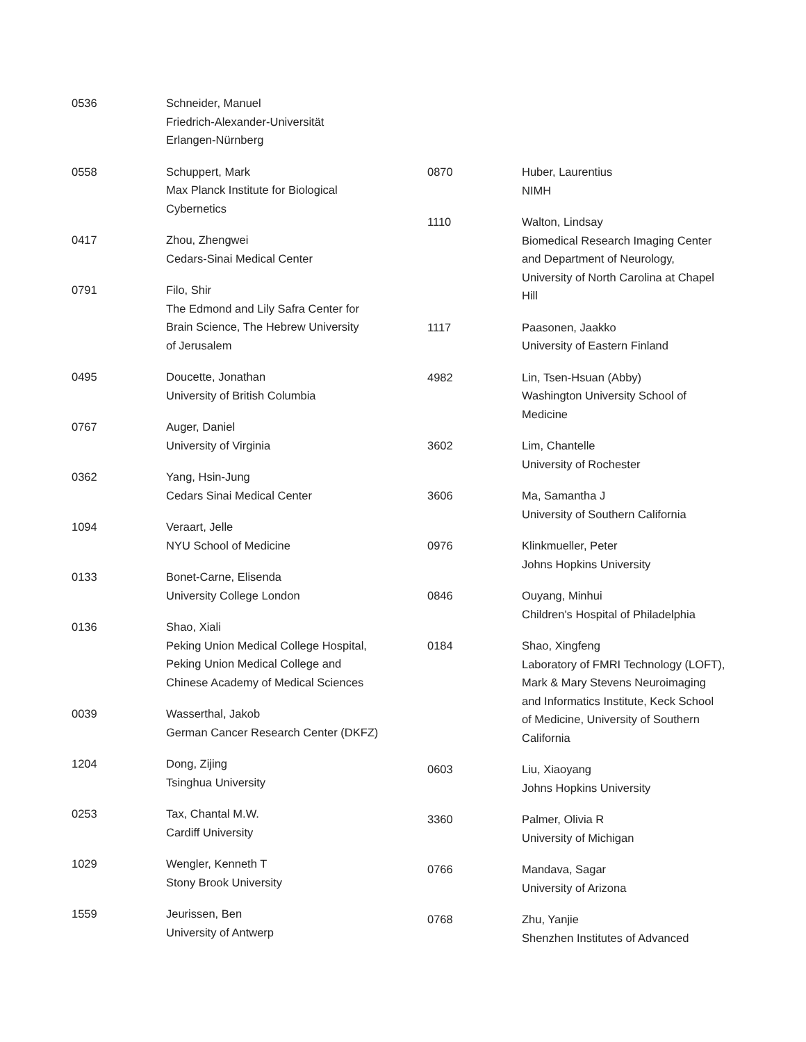0536 Schneider, Manuel
Friedrich-Alexander-Universität
Erlangen-Nürnberg
0558 Schuppert, Mark
Max Planck Institute for Biological
Cybernetics
0417 Zhou, Zhengwei
Cedars-Sinai Medical Center
0791 Filo, Shir
The Edmond and Lily Safra Center for
Brain Science, The Hebrew University
of Jerusalem
0495 Doucette, Jonathan
University of British Columbia
0767 Auger, Daniel
University of Virginia
0362 Yang, Hsin-Jung
Cedars Sinai Medical Center
1094 Veraart, Jelle
NYU School of Medicine
0133 Bonet-Carne, Elisenda
University College London
0136 Shao, Xiali
Peking Union Medical College Hospital,
Peking Union Medical College and
Chinese Academy of Medical Sciences
0039 Wasserthal, Jakob
German Cancer Research Center (DKFZ)
1204 Dong, Zijing
Tsinghua University
0253 Tax, Chantal M.W.
Cardiff University
1029 Wengler, Kenneth T
Stony Brook University
1559 Jeurissen, Ben
University of Antwerp
0870 Huber, Laurentius
NIMH
1110 Walton, Lindsay
Biomedical Research Imaging Center
and Department of Neurology,
University of North Carolina at Chapel
Hill
1117 Paasonen, Jaakko
University of Eastern Finland
4982 Lin, Tsen-Hsuan (Abby)
Washington University School of
Medicine
3602 Lim, Chantelle
University of Rochester
3606 Ma, Samantha J
University of Southern California
0976 Klinkmueller, Peter
Johns Hopkins University
0846 Ouyang, Minhui
Children's Hospital of Philadelphia
0184 Shao, Xingfeng
Laboratory of FMRI Technology (LOFT),
Mark & Mary Stevens Neuroimaging
and Informatics Institute, Keck School
of Medicine, University of Southern
California
0603 Liu, Xiaoyang
Johns Hopkins University
3360 Palmer, Olivia R
University of Michigan
0766 Mandava, Sagar
University of Arizona
0768 Zhu, Yanjie
Shenzhen Institutes of Advanced